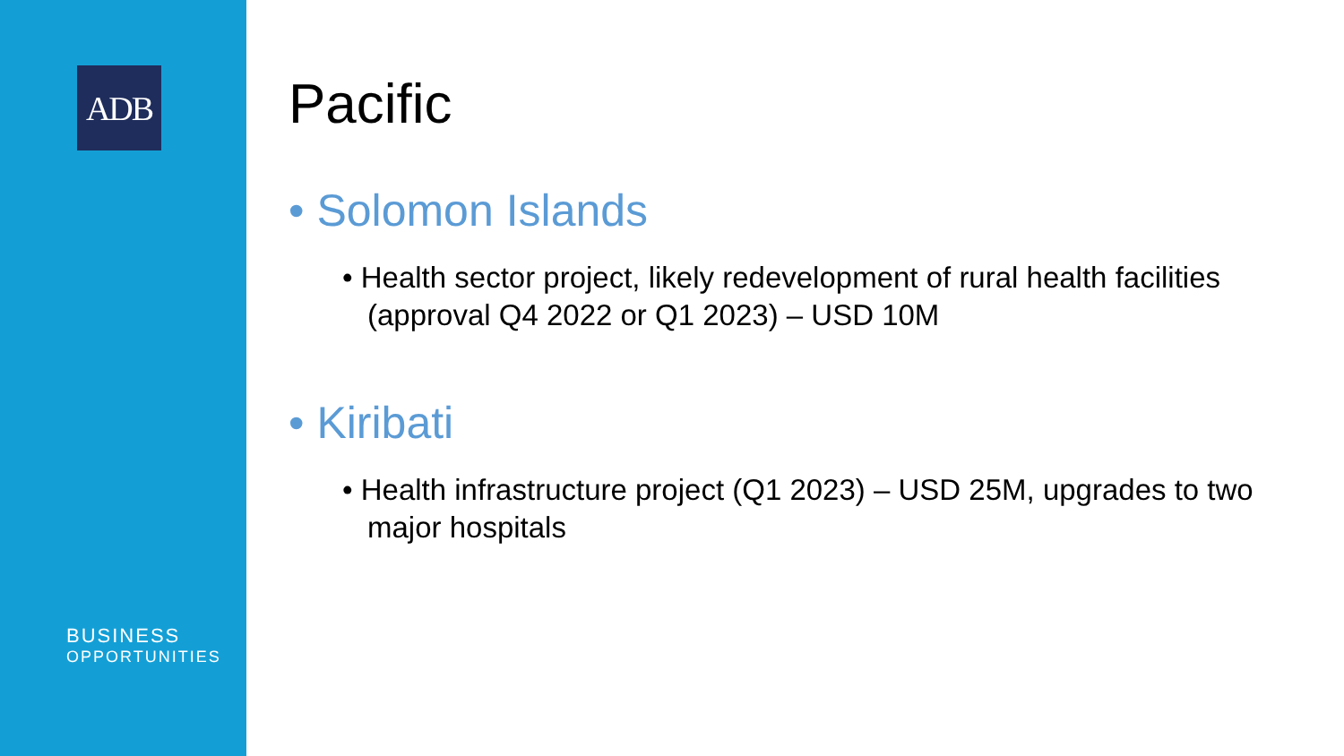ADB
BUSINESS
OPPORTUNITIES
Pacific
• Solomon Islands
• Health sector project, likely redevelopment of rural health facilities (approval Q4 2022 or Q1 2023) – USD 10M
• Kiribati
• Health infrastructure project (Q1 2023) – USD 25M, upgrades to two major hospitals